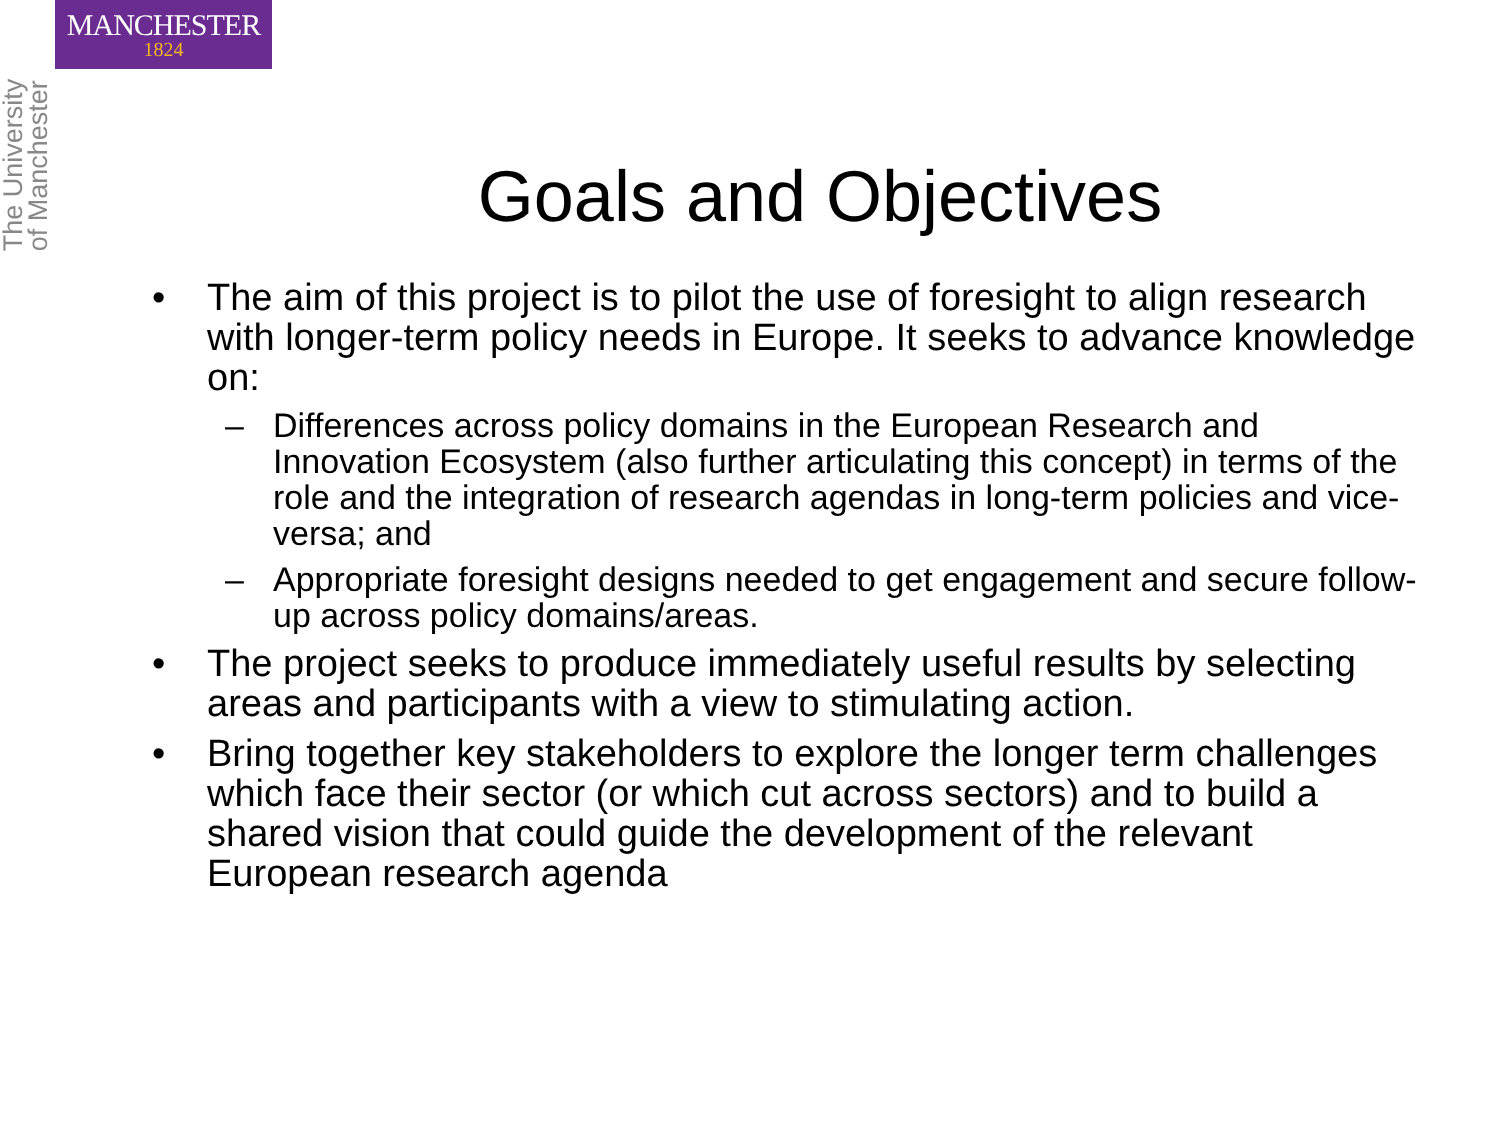MANCHESTER
1824
The University
of Manchester
Goals and Objectives
• The aim of this project is to pilot the use of foresight to align research with longer-term policy needs in Europe. It seeks to advance knowledge on:
– Differences across policy domains in the European Research and Innovation Ecosystem (also further articulating this concept) in terms of the role and the integration of research agendas in long-term policies and vice-versa; and
– Appropriate foresight designs needed to get engagement and secure follow-up across policy domains/areas.
• The project seeks to produce immediately useful results by selecting areas and participants with a view to stimulating action.
• Bring together key stakeholders to explore the longer term challenges which face their sector (or which cut across sectors) and to build a shared vision that could guide the development of the relevant European research agenda